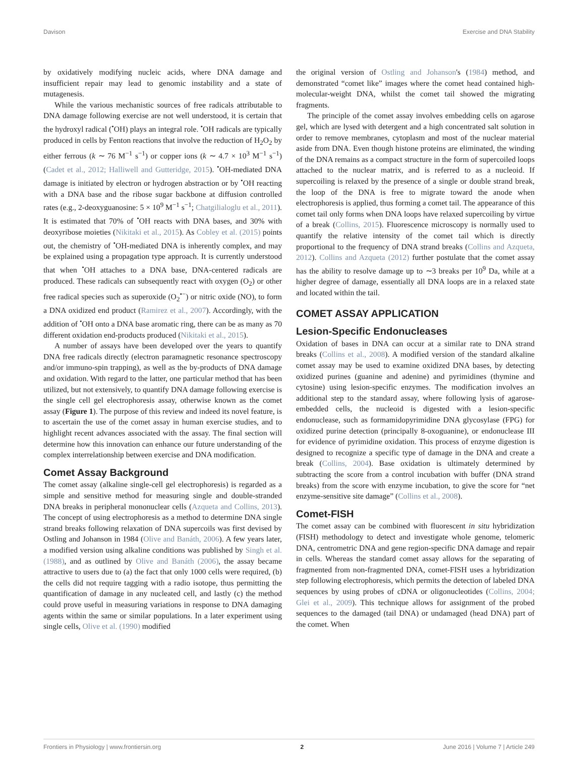Davison Exercise and DNA Stability
by oxidatively modifying nucleic acids, where DNA damage and insufficient repair may lead to genomic instability and a state of mutagenesis.
While the various mechanistic sources of free radicals attributable to DNA damage following exercise are not well understood, it is certain that the hydroxyl radical (<sup>•</sup>OH) plays an integral role. <sup>•</sup>OH radicals are typically produced in cells by Fenton reactions that involve the reduction of H<sub>2</sub>O<sub>2</sub> by either ferrous (k ∼ 76 M<sup>−1</sup> s<sup>−1</sup>) or copper ions (k ∼ 4.7 × 10<sup>3</sup> M<sup>−1</sup> s<sup>−1</sup>) (Cadet et al., 2012; Halliwell and Gutteridge, 2015). <sup>•</sup>OH-mediated DNA damage is initiated by electron or hydrogen abstraction or by <sup>•</sup>OH reacting with a DNA base and the ribose sugar backbone at diffusion controlled rates (e.g., 2-deoxyguanosine: 5 × 10<sup>9</sup> M<sup>−1</sup> s<sup>−1</sup>; Chatgilialoglu et al., 2011). It is estimated that 70% of <sup>•</sup>OH reacts with DNA bases, and 30% with deoxyribose moieties (Nikitaki et al., 2015). As Cobley et al. (2015) points out, the chemistry of <sup>•</sup>OH-mediated DNA is inherently complex, and may be explained using a propagation type approach. It is currently understood that when <sup>•</sup>OH attaches to a DNA base, DNA-centered radicals are produced. These radicals can subsequently react with oxygen (O<sub>2</sub>) or other free radical species such as superoxide (O<sub>2</sub><sup>•−</sup>) or nitric oxide (NO), to form a DNA oxidized end product (Ramirez et al., 2007). Accordingly, with the addition of <sup>•</sup>OH onto a DNA base aromatic ring, there can be as many as 70 different oxidation end-products produced (Nikitaki et al., 2015).
A number of assays have been developed over the years to quantify DNA free radicals directly (electron paramagnetic resonance spectroscopy and/or immuno-spin trapping), as well as the by-products of DNA damage and oxidation. With regard to the latter, one particular method that has been utilized, but not extensively, to quantify DNA damage following exercise is the single cell gel electrophoresis assay, otherwise known as the comet assay (Figure 1). The purpose of this review and indeed its novel feature, is to ascertain the use of the comet assay in human exercise studies, and to highlight recent advances associated with the assay. The final section will determine how this innovation can enhance our future understanding of the complex interrelationship between exercise and DNA modification.
Comet Assay Background
The comet assay (alkaline single-cell gel electrophoresis) is regarded as a simple and sensitive method for measuring single and double-stranded DNA breaks in peripheral mononuclear cells (Azqueta and Collins, 2013). The concept of using electrophoresis as a method to determine DNA single strand breaks following relaxation of DNA supercoils was first devised by Ostling and Johanson in 1984 (Olive and Banáth, 2006). A few years later, a modified version using alkaline conditions was published by Singh et al. (1988), and as outlined by Olive and Banáth (2006), the assay became attractive to users due to (a) the fact that only 1000 cells were required, (b) the cells did not require tagging with a radio isotope, thus permitting the quantification of damage in any nucleated cell, and lastly (c) the method could prove useful in measuring variations in response to DNA damaging agents within the same or similar populations. In a later experiment using single cells, Olive et al. (1990) modified
the original version of Ostling and Johanson's (1984) method, and demonstrated “comet like” images where the comet head contained high-molecular-weight DNA, whilst the comet tail showed the migrating fragments.
The principle of the comet assay involves embedding cells on agarose gel, which are lysed with detergent and a high concentrated salt solution in order to remove membranes, cytoplasm and most of the nuclear material aside from DNA. Even though histone proteins are eliminated, the winding of the DNA remains as a compact structure in the form of supercoiled loops attached to the nuclear matrix, and is referred to as a nucleoid. If supercoiling is relaxed by the presence of a single or double strand break, the loop of the DNA is free to migrate toward the anode when electrophoresis is applied, thus forming a comet tail. The appearance of this comet tail only forms when DNA loops have relaxed supercoiling by virtue of a break (Collins, 2015). Fluorescence microscopy is normally used to quantify the relative intensity of the comet tail which is directly proportional to the frequency of DNA strand breaks (Collins and Azqueta, 2012). Collins and Azqueta (2012) further postulate that the comet assay has the ability to resolve damage up to ∼3 breaks per 10<sup>9</sup> Da, while at a higher degree of damage, essentially all DNA loops are in a relaxed state and located within the tail.
COMET ASSAY APPLICATION
Lesion-Specific Endonucleases
Oxidation of bases in DNA can occur at a similar rate to DNA strand breaks (Collins et al., 2008). A modified version of the standard alkaline comet assay may be used to examine oxidized DNA bases, by detecting oxidized purines (guanine and adenine) and pyrimidines (thymine and cytosine) using lesion-specific enzymes. The modification involves an additional step to the standard assay, where following lysis of agarose-embedded cells, the nucleoid is digested with a lesion-specific endonuclease, such as formamidopyrimidine DNA glycosylase (FPG) for oxidized purine detection (principally 8-oxoguanine), or endonuclease III for evidence of pyrimidine oxidation. This process of enzyme digestion is designed to recognize a specific type of damage in the DNA and create a break (Collins, 2004). Base oxidation is ultimately determined by subtracting the score from a control incubation with buffer (DNA strand breaks) from the score with enzyme incubation, to give the score for “net enzyme-sensitive site damage” (Collins et al., 2008).
Comet-FISH
The comet assay can be combined with fluorescent in situ hybridization (FISH) methodology to detect and investigate whole genome, telomeric DNA, centrometric DNA and gene region-specific DNA damage and repair in cells. Whereas the standard comet assay allows for the separating of fragmented from non-fragmented DNA, comet-FISH uses a hybridization step following electrophoresis, which permits the detection of labeled DNA sequences by using probes of cDNA or oligonucleotides (Collins, 2004; Glei et al., 2009). This technique allows for assignment of the probed sequences to the damaged (tail DNA) or undamaged (head DNA) part of the comet. When
Frontiers in Physiology | www.frontiersin.org 2 June 2016 | Volume 7 | Article 249